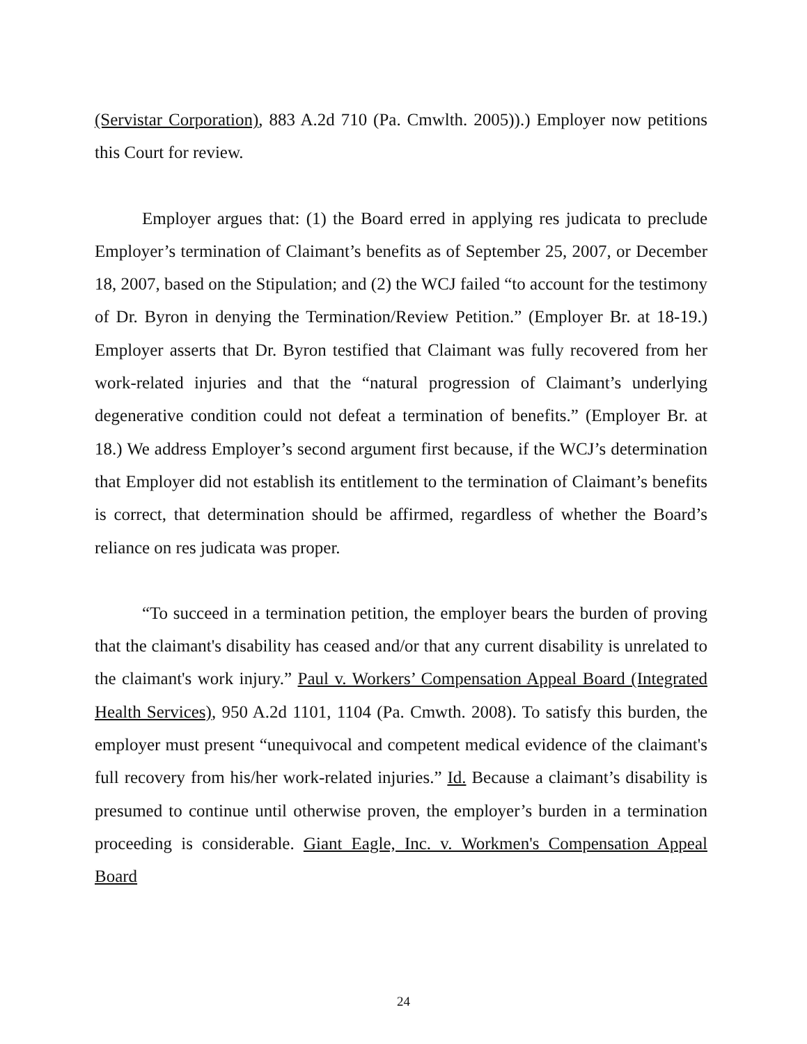(Servistar Corporation), 883 A.2d 710 (Pa. Cmwlth. 2005)).) Employer now petitions this Court for review.
Employer argues that: (1) the Board erred in applying res judicata to preclude Employer’s termination of Claimant’s benefits as of September 25, 2007, or December 18, 2007, based on the Stipulation; and (2) the WCJ failed “to account for the testimony of Dr. Byron in denying the Termination/Review Petition.” (Employer Br. at 18-19.) Employer asserts that Dr. Byron testified that Claimant was fully recovered from her work-related injuries and that the “natural progression of Claimant’s underlying degenerative condition could not defeat a termination of benefits.” (Employer Br. at 18.) We address Employer’s second argument first because, if the WCJ’s determination that Employer did not establish its entitlement to the termination of Claimant’s benefits is correct, that determination should be affirmed, regardless of whether the Board’s reliance on res judicata was proper.
“To succeed in a termination petition, the employer bears the burden of proving that the claimant's disability has ceased and/or that any current disability is unrelated to the claimant's work injury.” Paul v. Workers’ Compensation Appeal Board (Integrated Health Services), 950 A.2d 1101, 1104 (Pa. Cmwth. 2008). To satisfy this burden, the employer must present “unequivocal and competent medical evidence of the claimant's full recovery from his/her work-related injuries.” Id. Because a claimant’s disability is presumed to continue until otherwise proven, the employer’s burden in a termination proceeding is considerable. Giant Eagle, Inc. v. Workmen's Compensation Appeal Board
24